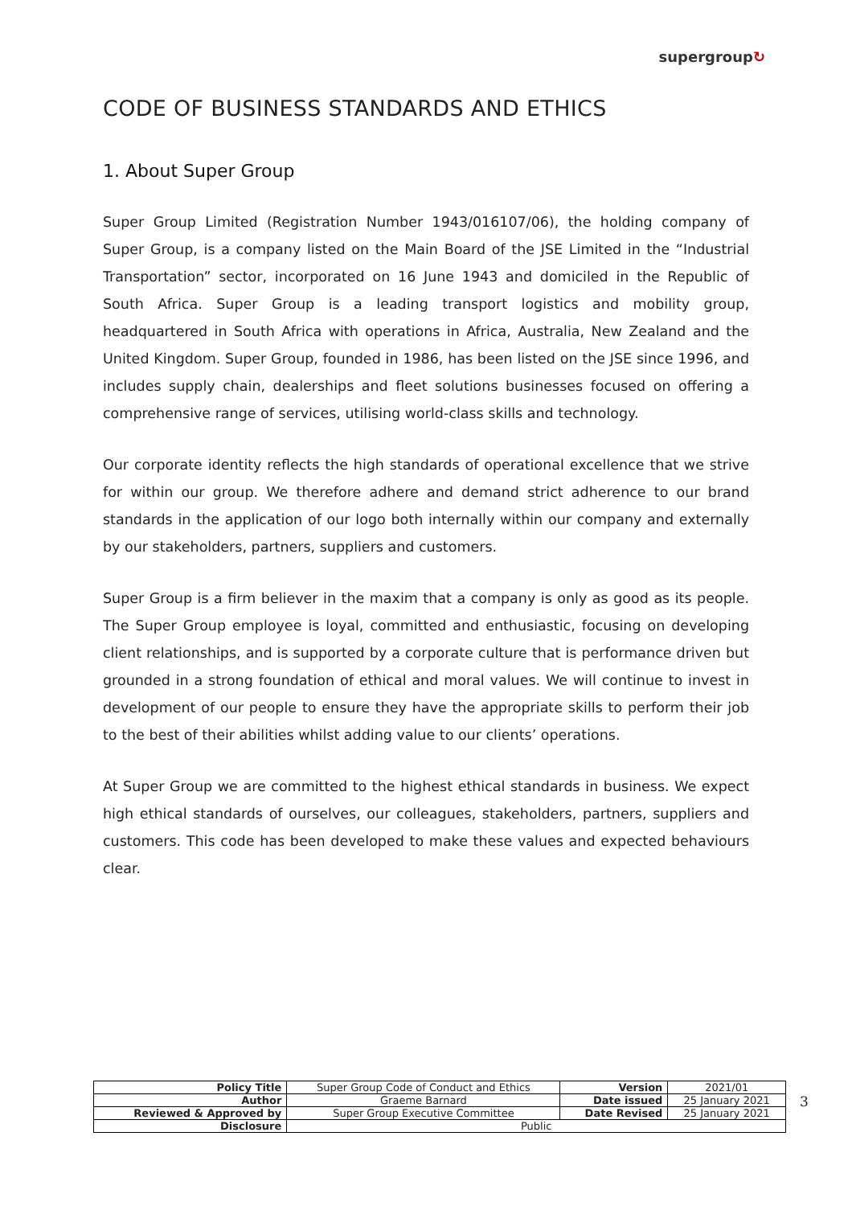supergroup↻
CODE OF BUSINESS STANDARDS AND ETHICS
1. About Super Group
Super Group Limited (Registration Number 1943/016107/06), the holding company of Super Group, is a company listed on the Main Board of the JSE Limited in the “Industrial Transportation” sector, incorporated on 16 June 1943 and domiciled in the Republic of South Africa. Super Group is a leading transport logistics and mobility group, headquartered in South Africa with operations in Africa, Australia, New Zealand and the United Kingdom. Super Group, founded in 1986, has been listed on the JSE since 1996, and includes supply chain, dealerships and fleet solutions businesses focused on offering a comprehensive range of services, utilising world-class skills and technology.
Our corporate identity reflects the high standards of operational excellence that we strive for within our group. We therefore adhere and demand strict adherence to our brand standards in the application of our logo both internally within our company and externally by our stakeholders, partners, suppliers and customers.
Super Group is a firm believer in the maxim that a company is only as good as its people. The Super Group employee is loyal, committed and enthusiastic, focusing on developing client relationships, and is supported by a corporate culture that is performance driven but grounded in a strong foundation of ethical and moral values. We will continue to invest in development of our people to ensure they have the appropriate skills to perform their job to the best of their abilities whilst adding value to our clients’ operations.
At Super Group we are committed to the highest ethical standards in business. We expect high ethical standards of ourselves, our colleagues, stakeholders, partners, suppliers and customers. This code has been developed to make these values and expected behaviours clear.
| Policy Title | Super Group Code of Conduct and Ethics | Version | 2021/01 |
| Author | Graeme Barnard | Date issued | 25 January 2021 |
| Reviewed & Approved by | Super Group Executive Committee | Date Revised | 25 January 2021 |
| Disclosure | Public | | |
3